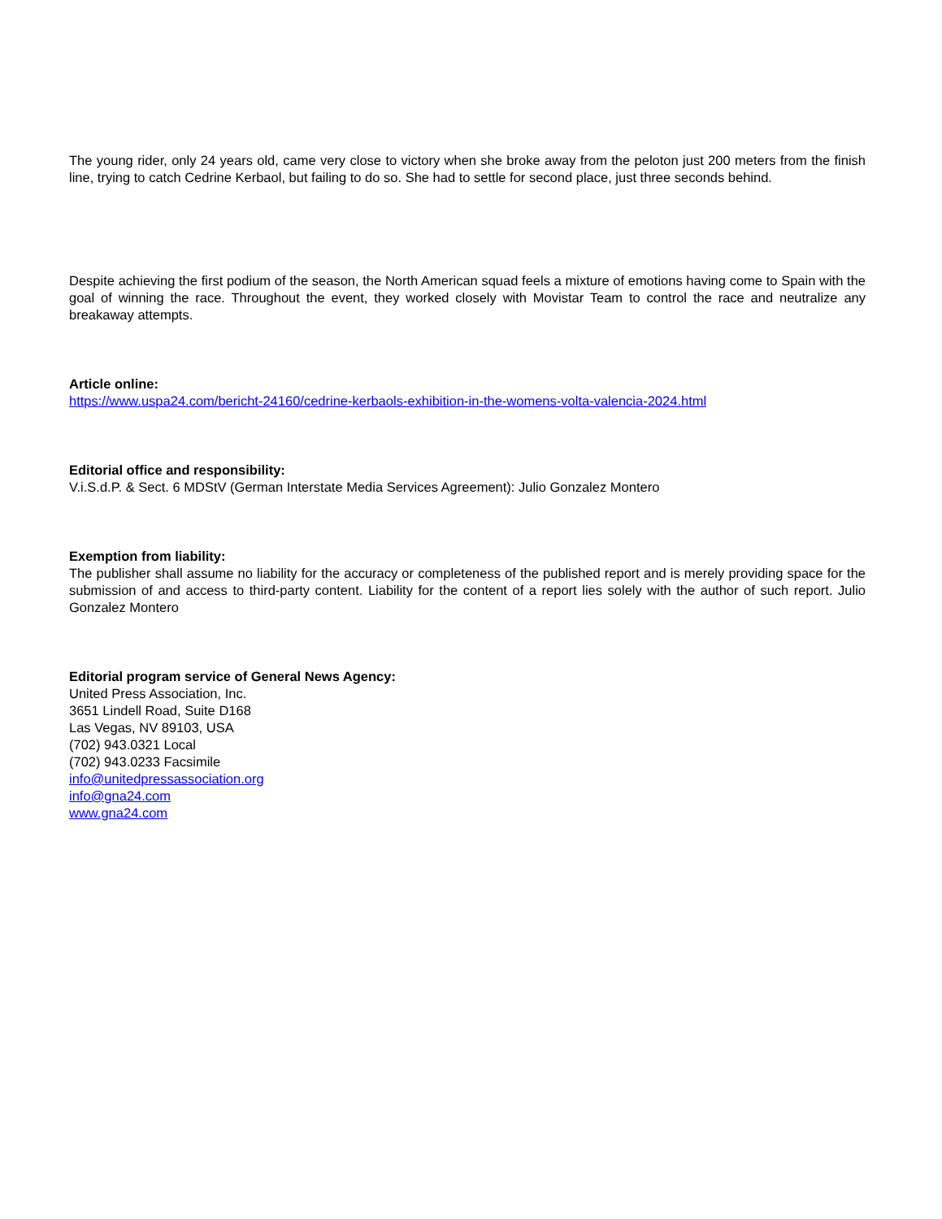The young rider, only 24 years old, came very close to victory when she broke away from the peloton just 200 meters from the finish line, trying to catch Cedrine Kerbaol, but failing to do so. She had to settle for second place, just three seconds behind.
Despite achieving the first podium of the season, the North American squad feels a mixture of emotions having come to Spain with the goal of winning the race. Throughout the event, they worked closely with Movistar Team to control the race and neutralize any breakaway attempts.
Article online:
https://www.uspa24.com/bericht-24160/cedrine-kerbaols-exhibition-in-the-womens-volta-valencia-2024.html
Editorial office and responsibility:
V.i.S.d.P. & Sect. 6 MDStV (German Interstate Media Services Agreement): Julio Gonzalez Montero
Exemption from liability:
The publisher shall assume no liability for the accuracy or completeness of the published report and is merely providing space for the submission of and access to third-party content. Liability for the content of a report lies solely with the author of such report. Julio Gonzalez Montero
Editorial program service of General News Agency:
United Press Association, Inc.
3651 Lindell Road, Suite D168
Las Vegas, NV 89103, USA
(702) 943.0321 Local
(702) 943.0233 Facsimile
info@unitedpressassociation.org
info@gna24.com
www.gna24.com